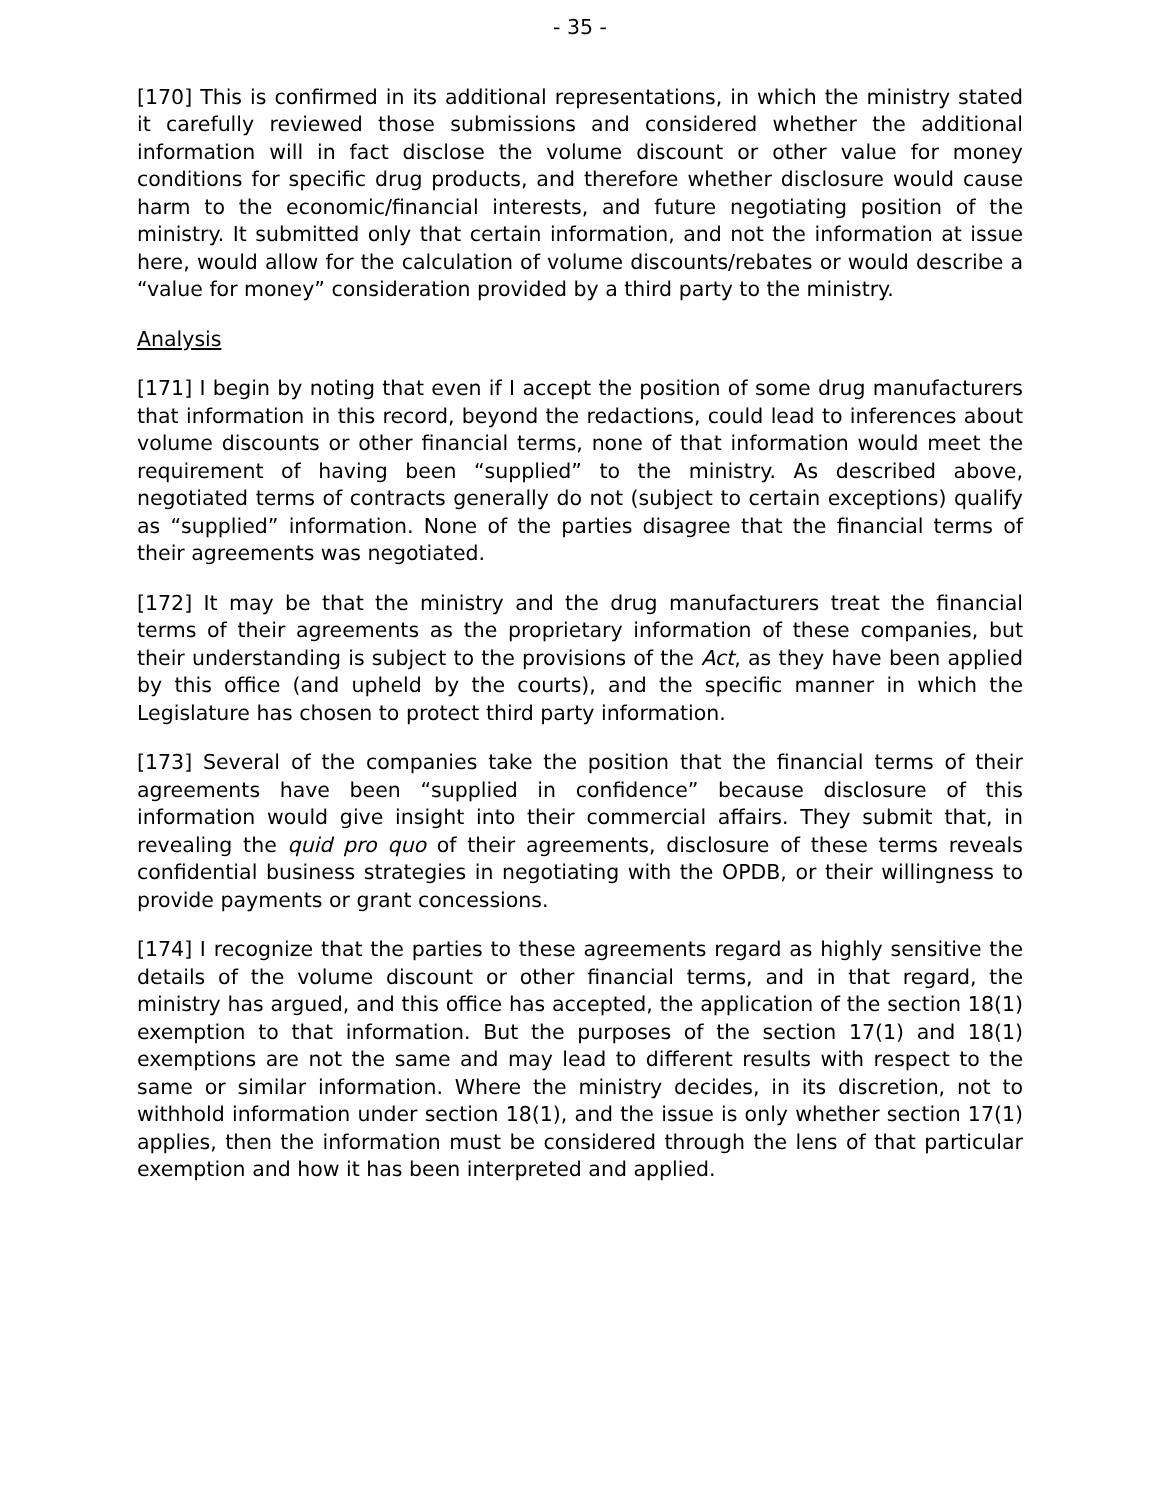- 35 -
[170] This is confirmed in its additional representations, in which the ministry stated it carefully reviewed those submissions and considered whether the additional information will in fact disclose the volume discount or other value for money conditions for specific drug products, and therefore whether disclosure would cause harm to the economic/financial interests, and future negotiating position of the ministry. It submitted only that certain information, and not the information at issue here, would allow for the calculation of volume discounts/rebates or would describe a “value for money” consideration provided by a third party to the ministry.
Analysis
[171] I begin by noting that even if I accept the position of some drug manufacturers that information in this record, beyond the redactions, could lead to inferences about volume discounts or other financial terms, none of that information would meet the requirement of having been “supplied” to the ministry. As described above, negotiated terms of contracts generally do not (subject to certain exceptions) qualify as “supplied” information. None of the parties disagree that the financial terms of their agreements was negotiated.
[172] It may be that the ministry and the drug manufacturers treat the financial terms of their agreements as the proprietary information of these companies, but their understanding is subject to the provisions of the Act, as they have been applied by this office (and upheld by the courts), and the specific manner in which the Legislature has chosen to protect third party information.
[173] Several of the companies take the position that the financial terms of their agreements have been “supplied in confidence” because disclosure of this information would give insight into their commercial affairs. They submit that, in revealing the quid pro quo of their agreements, disclosure of these terms reveals confidential business strategies in negotiating with the OPDB, or their willingness to provide payments or grant concessions.
[174] I recognize that the parties to these agreements regard as highly sensitive the details of the volume discount or other financial terms, and in that regard, the ministry has argued, and this office has accepted, the application of the section 18(1) exemption to that information. But the purposes of the section 17(1) and 18(1) exemptions are not the same and may lead to different results with respect to the same or similar information. Where the ministry decides, in its discretion, not to withhold information under section 18(1), and the issue is only whether section 17(1) applies, then the information must be considered through the lens of that particular exemption and how it has been interpreted and applied.